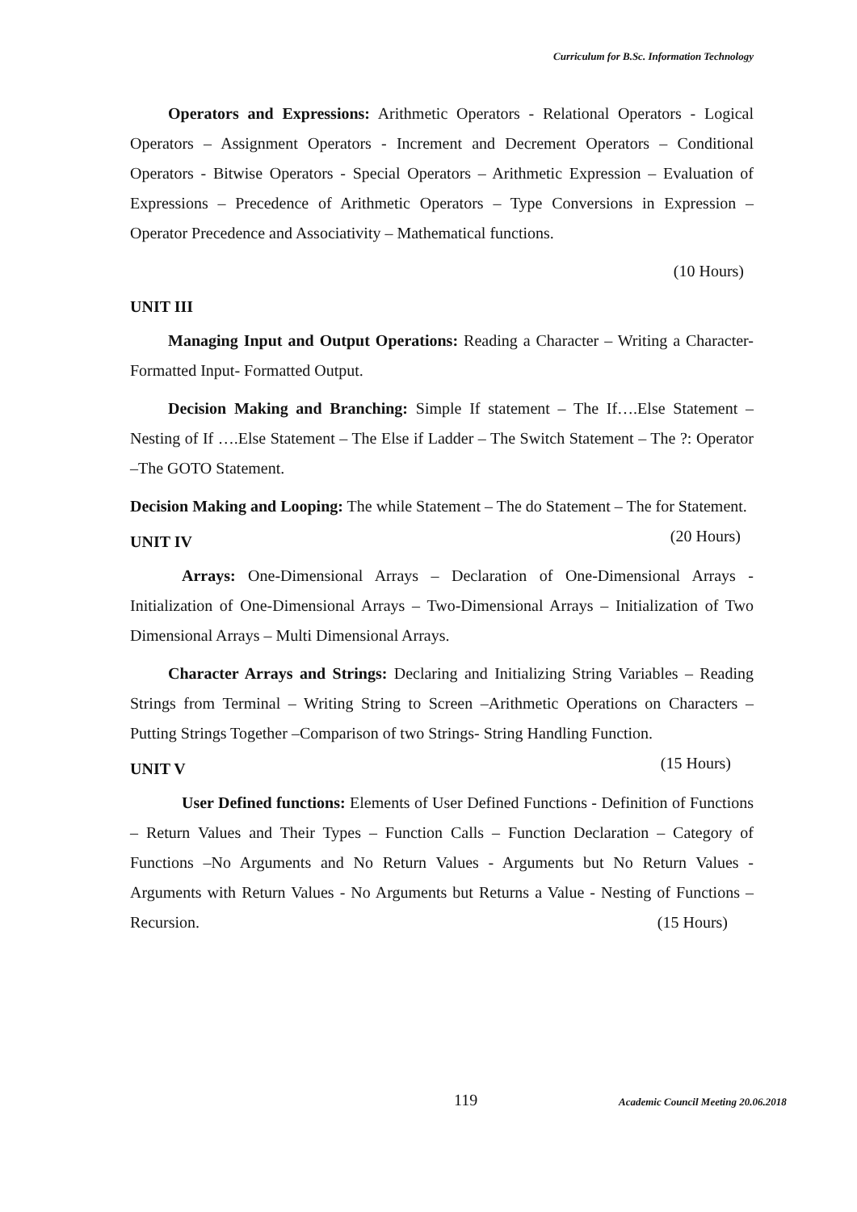Curriculum for B.Sc. Information Technology
Operators and Expressions: Arithmetic Operators - Relational Operators - Logical Operators – Assignment Operators - Increment and Decrement Operators – Conditional Operators - Bitwise Operators - Special Operators – Arithmetic Expression – Evaluation of Expressions – Precedence of Arithmetic Operators – Type Conversions in Expression – Operator Precedence and Associativity – Mathematical functions.
(10 Hours)
UNIT III
Managing Input and Output Operations: Reading a Character – Writing a Character- Formatted Input- Formatted Output.
Decision Making and Branching: Simple If statement – The If….Else Statement – Nesting of If ….Else Statement – The Else if Ladder – The Switch Statement – The ?: Operator –The GOTO Statement.
Decision Making and Looping: The while Statement – The do Statement – The for Statement. (20 Hours)
UNIT IV
Arrays: One-Dimensional Arrays – Declaration of One-Dimensional Arrays - Initialization of One-Dimensional Arrays – Two-Dimensional Arrays – Initialization of Two Dimensional Arrays – Multi Dimensional Arrays.
Character Arrays and Strings: Declaring and Initializing String Variables – Reading Strings from Terminal – Writing String to Screen –Arithmetic Operations on Characters –Putting Strings Together –Comparison of two Strings- String Handling Function. (15 Hours)
UNIT V
User Defined functions: Elements of User Defined Functions - Definition of Functions – Return Values and Their Types – Function Calls – Function Declaration – Category of Functions –No Arguments and No Return Values - Arguments but No Return Values - Arguments with Return Values - No Arguments but Returns a Value - Nesting of Functions – Recursion. (15 Hours)
119 Academic Council Meeting 20.06.2018